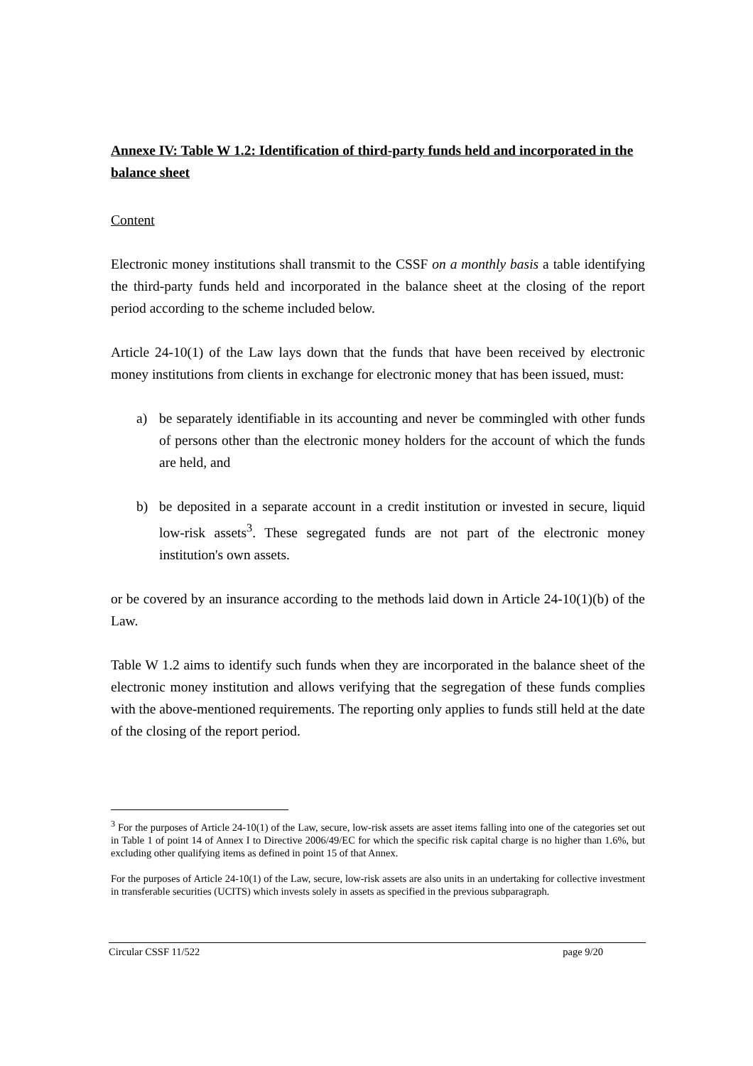Annexe IV: Table W 1.2: Identification of third-party funds held and incorporated in the balance sheet
Content
Electronic money institutions shall transmit to the CSSF on a monthly basis a table identifying the third-party funds held and incorporated in the balance sheet at the closing of the report period according to the scheme included below.
Article 24-10(1) of the Law lays down that the funds that have been received by electronic money institutions from clients in exchange for electronic money that has been issued, must:
a) be separately identifiable in its accounting and never be commingled with other funds of persons other than the electronic money holders for the account of which the funds are held, and
b) be deposited in a separate account in a credit institution or invested in secure, liquid low-risk assets<sup>3</sup>. These segregated funds are not part of the electronic money institution's own assets.
or be covered by an insurance according to the methods laid down in Article 24-10(1)(b) of the Law.
Table W 1.2 aims to identify such funds when they are incorporated in the balance sheet of the electronic money institution and allows verifying that the segregation of these funds complies with the above-mentioned requirements. The reporting only applies to funds still held at the date of the closing of the report period.
<sup>3</sup> For the purposes of Article 24-10(1) of the Law, secure, low-risk assets are asset items falling into one of the categories set out in Table 1 of point 14 of Annex I to Directive 2006/49/EC for which the specific risk capital charge is no higher than 1.6%, but excluding other qualifying items as defined in point 15 of that Annex.
For the purposes of Article 24-10(1) of the Law, secure, low-risk assets are also units in an undertaking for collective investment in transferable securities (UCITS) which invests solely in assets as specified in the previous subparagraph.
Circular CSSF 11/522 page 9/20